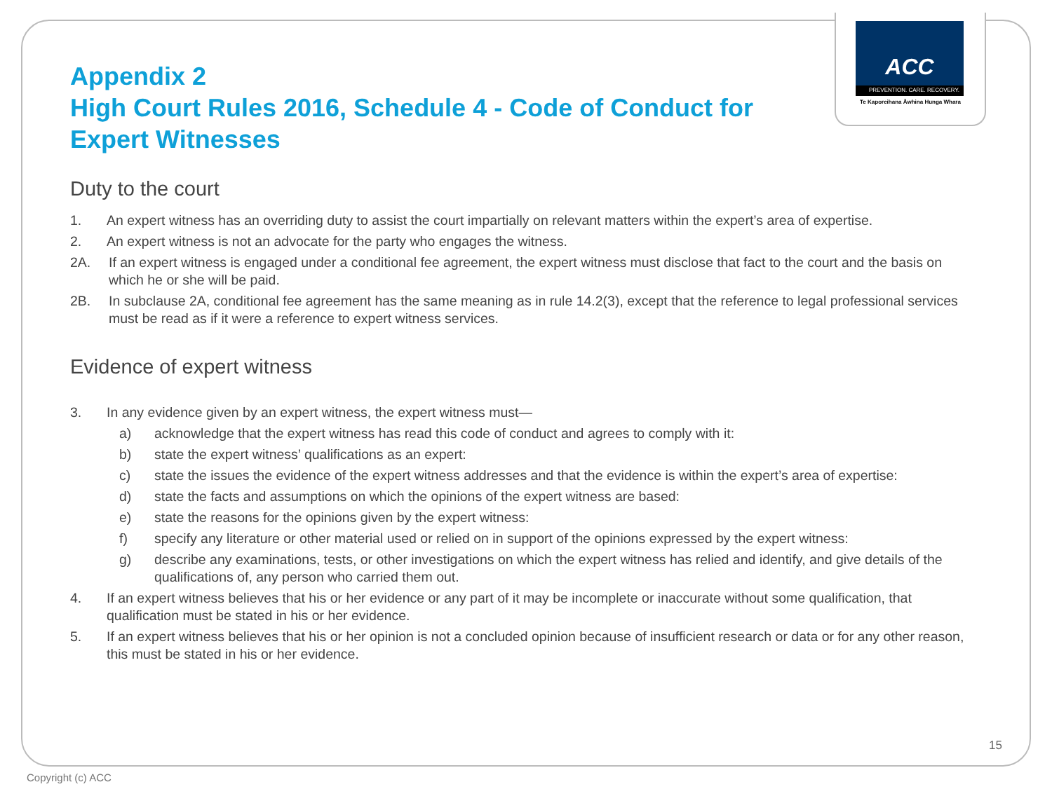ACC
PREVENTION. CARE. RECOVERY.
Te Kaporeihana Āwhina Hunga Whara
Appendix 2
High Court Rules 2016, Schedule 4 - Code of Conduct for Expert Witnesses
Duty to the court
1. An expert witness has an overriding duty to assist the court impartially on relevant matters within the expert’s area of expertise.
2. An expert witness is not an advocate for the party who engages the witness.
2A. If an expert witness is engaged under a conditional fee agreement, the expert witness must disclose that fact to the court and the basis on which he or she will be paid.
2B. In subclause 2A, conditional fee agreement has the same meaning as in rule 14.2(3), except that the reference to legal professional services must be read as if it were a reference to expert witness services.
Evidence of expert witness
3. In any evidence given by an expert witness, the expert witness must—
a) acknowledge that the expert witness has read this code of conduct and agrees to comply with it:
b) state the expert witness’ qualifications as an expert:
c) state the issues the evidence of the expert witness addresses and that the evidence is within the expert’s area of expertise:
d) state the facts and assumptions on which the opinions of the expert witness are based:
e) state the reasons for the opinions given by the expert witness:
f) specify any literature or other material used or relied on in support of the opinions expressed by the expert witness:
g) describe any examinations, tests, or other investigations on which the expert witness has relied and identify, and give details of the qualifications of, any person who carried them out.
4. If an expert witness believes that his or her evidence or any part of it may be incomplete or inaccurate without some qualification, that qualification must be stated in his or her evidence.
5. If an expert witness believes that his or her opinion is not a concluded opinion because of insufficient research or data or for any other reason, this must be stated in his or her evidence.
15
Copyright (c) ACC